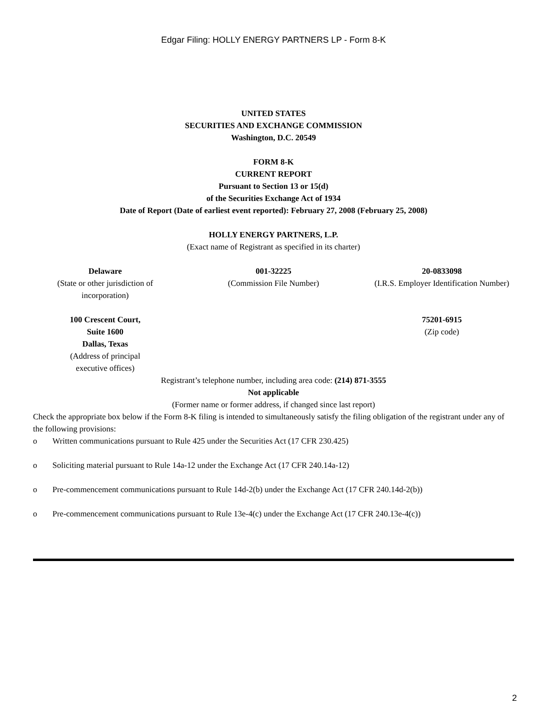Edgar Filing: HOLLY ENERGY PARTNERS LP - Form 8-K
UNITED STATES
SECURITIES AND EXCHANGE COMMISSION
Washington, D.C. 20549
FORM 8-K
CURRENT REPORT
Pursuant to Section 13 or 15(d)
of the Securities Exchange Act of 1934
Date of Report (Date of earliest event reported): February 27, 2008 (February 25, 2008)
HOLLY ENERGY PARTNERS, L.P.
(Exact name of Registrant as specified in its charter)
| Delaware (State or other jurisdiction of incorporation) | 001-32225 (Commission File Number) | 20-0833098 (I.R.S. Employer Identification Number) |
| 100 Crescent Court, Suite 1600 Dallas, Texas (Address of principal executive offices) | | 75201-6915 (Zip code) |
Registrant’s telephone number, including area code: (214) 871-3555
Not applicable
(Former name or former address, if changed since last report)
Check the appropriate box below if the Form 8-K filing is intended to simultaneously satisfy the filing obligation of the registrant under any of the following provisions:
o Written communications pursuant to Rule 425 under the Securities Act (17 CFR 230.425)
o Soliciting material pursuant to Rule 14a-12 under the Exchange Act (17 CFR 240.14a-12)
o Pre-commencement communications pursuant to Rule 14d-2(b) under the Exchange Act (17 CFR 240.14d-2(b))
o Pre-commencement communications pursuant to Rule 13e-4(c) under the Exchange Act (17 CFR 240.13e-4(c))
2